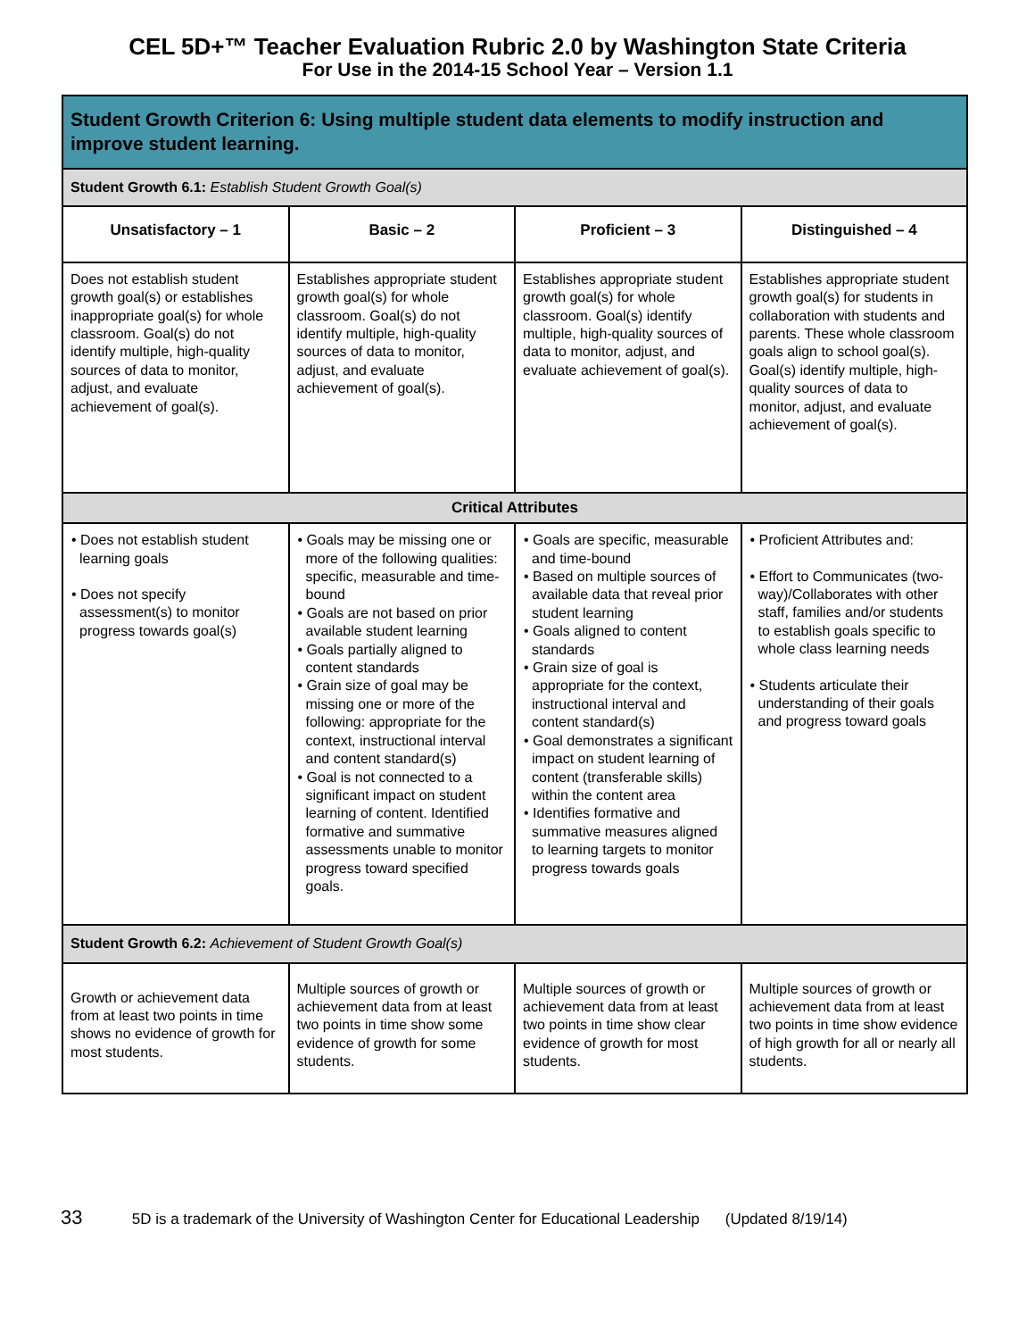CEL 5D+™ Teacher Evaluation Rubric 2.0 by Washington State Criteria
For Use in the 2014-15 School Year – Version 1.1
| Student Growth Criterion 6: Using multiple student data elements to modify instruction and improve student learning. | | | |
| Student Growth 6.1: Establish Student Growth Goal(s) | | | |
| Unsatisfactory – 1 | Basic – 2 | Proficient – 3 | Distinguished – 4 |
| Does not establish student growth goal(s) or establishes inappropriate goal(s) for whole classroom. Goal(s) do not identify multiple, high-quality sources of data to monitor, adjust, and evaluate achievement of goal(s). | Establishes appropriate student growth goal(s) for whole classroom. Goal(s) do not identify multiple, high-quality sources of data to monitor, adjust, and evaluate achievement of goal(s). | Establishes appropriate student growth goal(s) for whole classroom. Goal(s) identify multiple, high-quality sources of data to monitor, adjust, and evaluate achievement of goal(s). | Establishes appropriate student growth goal(s) for students in collaboration with students and parents. These whole classroom goals align to school goal(s). Goal(s) identify multiple, high-quality sources of data to monitor, adjust, and evaluate achievement of goal(s). |
| Critical Attributes | | | |
| • Does not establish student learning goals • Does not specify assessment(s) to monitor progress towards goal(s) | • Goals may be missing one or more of the following qualities: specific, measurable and time-bound • Goals are not based on prior available student learning • Goals partially aligned to content standards • Grain size of goal may be missing one or more of the following: appropriate for the context, instructional interval and content standard(s) • Goal is not connected to a significant impact on student learning of content. Identified formative and summative assessments unable to monitor progress toward specified goals. | • Goals are specific, measurable and time-bound • Based on multiple sources of available data that reveal prior student learning • Goals aligned to content standards • Grain size of goal is appropriate for the context, instructional interval and content standard(s) • Goal demonstrates a significant impact on student learning of content (transferable skills) within the content area • Identifies formative and summative measures aligned to learning targets to monitor progress towards goals | • Proficient Attributes and: • Effort to Communicates (two-way)/Collaborates with other staff, families and/or students to establish goals specific to whole class learning needs • Students articulate their understanding of their goals and progress toward goals |
| Student Growth 6.2: Achievement of Student Growth Goal(s) | | | |
| Growth or achievement data from at least two points in time shows no evidence of growth for most students. | Multiple sources of growth or achievement data from at least two points in time show some evidence of growth for some students. | Multiple sources of growth or achievement data from at least two points in time show clear evidence of growth for most students. | Multiple sources of growth or achievement data from at least two points in time show evidence of high growth for all or nearly all students. |
33 5D is a trademark of the University of Washington Center for Educational Leadership (Updated 8/19/14)